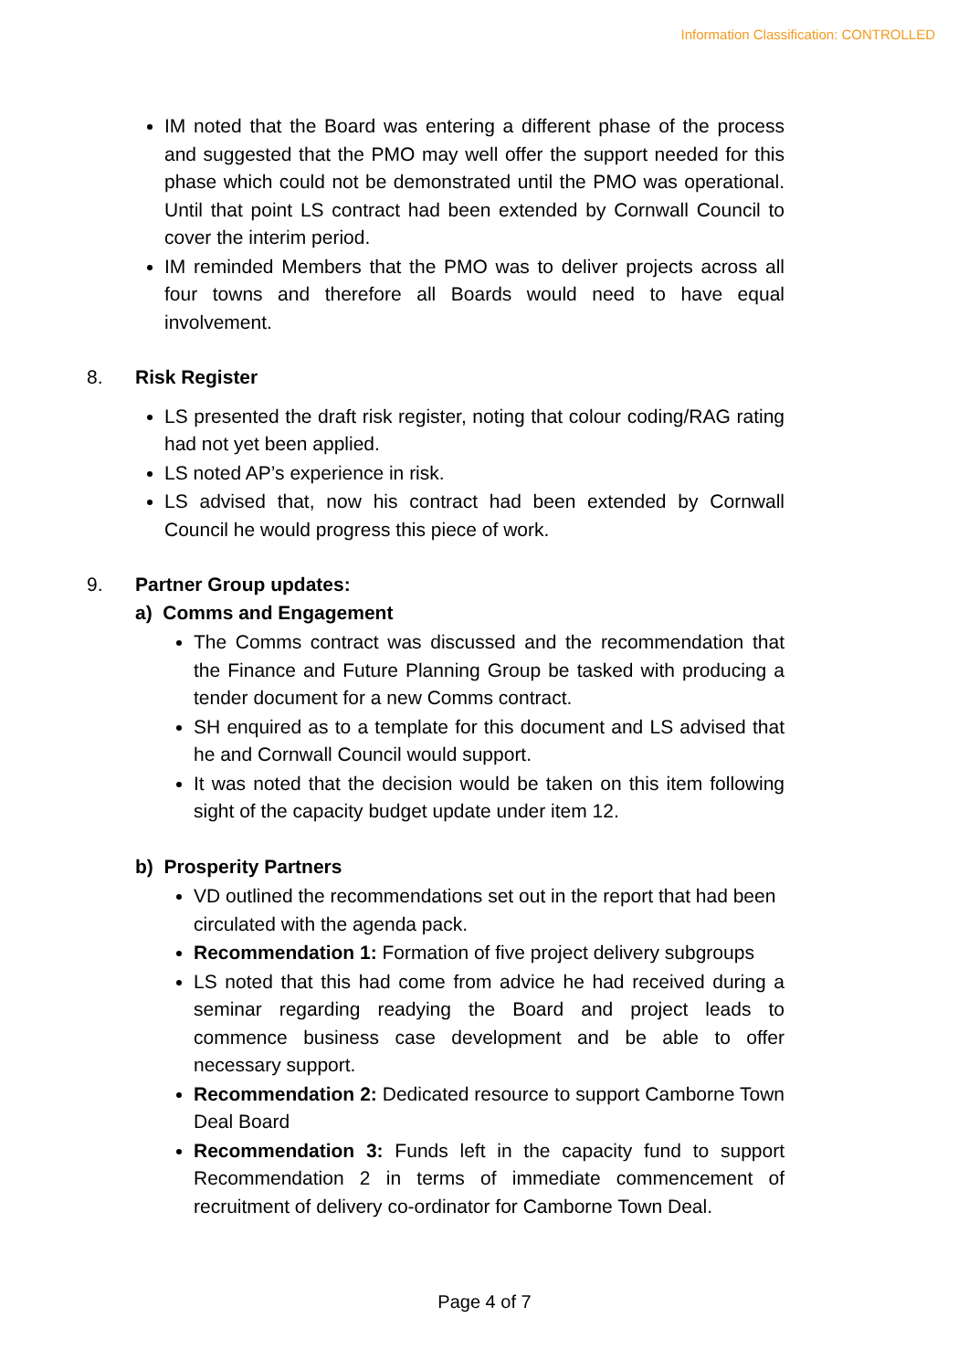Information Classification: CONTROLLED
IM noted that the Board was entering a different phase of the process and suggested that the PMO may well offer the support needed for this phase which could not be demonstrated until the PMO was operational. Until that point LS contract had been extended by Cornwall Council to cover the interim period.
IM reminded Members that the PMO was to deliver projects across all four towns and therefore all Boards would need to have equal involvement.
8. Risk Register
LS presented the draft risk register, noting that colour coding/RAG rating had not yet been applied.
LS noted AP’s experience in risk.
LS advised that, now his contract had been extended by Cornwall Council he would progress this piece of work.
9. Partner Group updates:
a) Comms and Engagement
The Comms contract was discussed and the recommendation that the Finance and Future Planning Group be tasked with producing a tender document for a new Comms contract.
SH enquired as to a template for this document and LS advised that he and Cornwall Council would support.
It was noted that the decision would be taken on this item following sight of the capacity budget update under item 12.
b) Prosperity Partners
VD outlined the recommendations set out in the report that had been circulated with the agenda pack.
Recommendation 1: Formation of five project delivery subgroups
LS noted that this had come from advice he had received during a seminar regarding readying the Board and project leads to commence business case development and be able to offer necessary support.
Recommendation 2: Dedicated resource to support Camborne Town Deal Board
Recommendation 3: Funds left in the capacity fund to support Recommendation 2 in terms of immediate commencement of recruitment of delivery co-ordinator for Camborne Town Deal.
Page 4 of 7